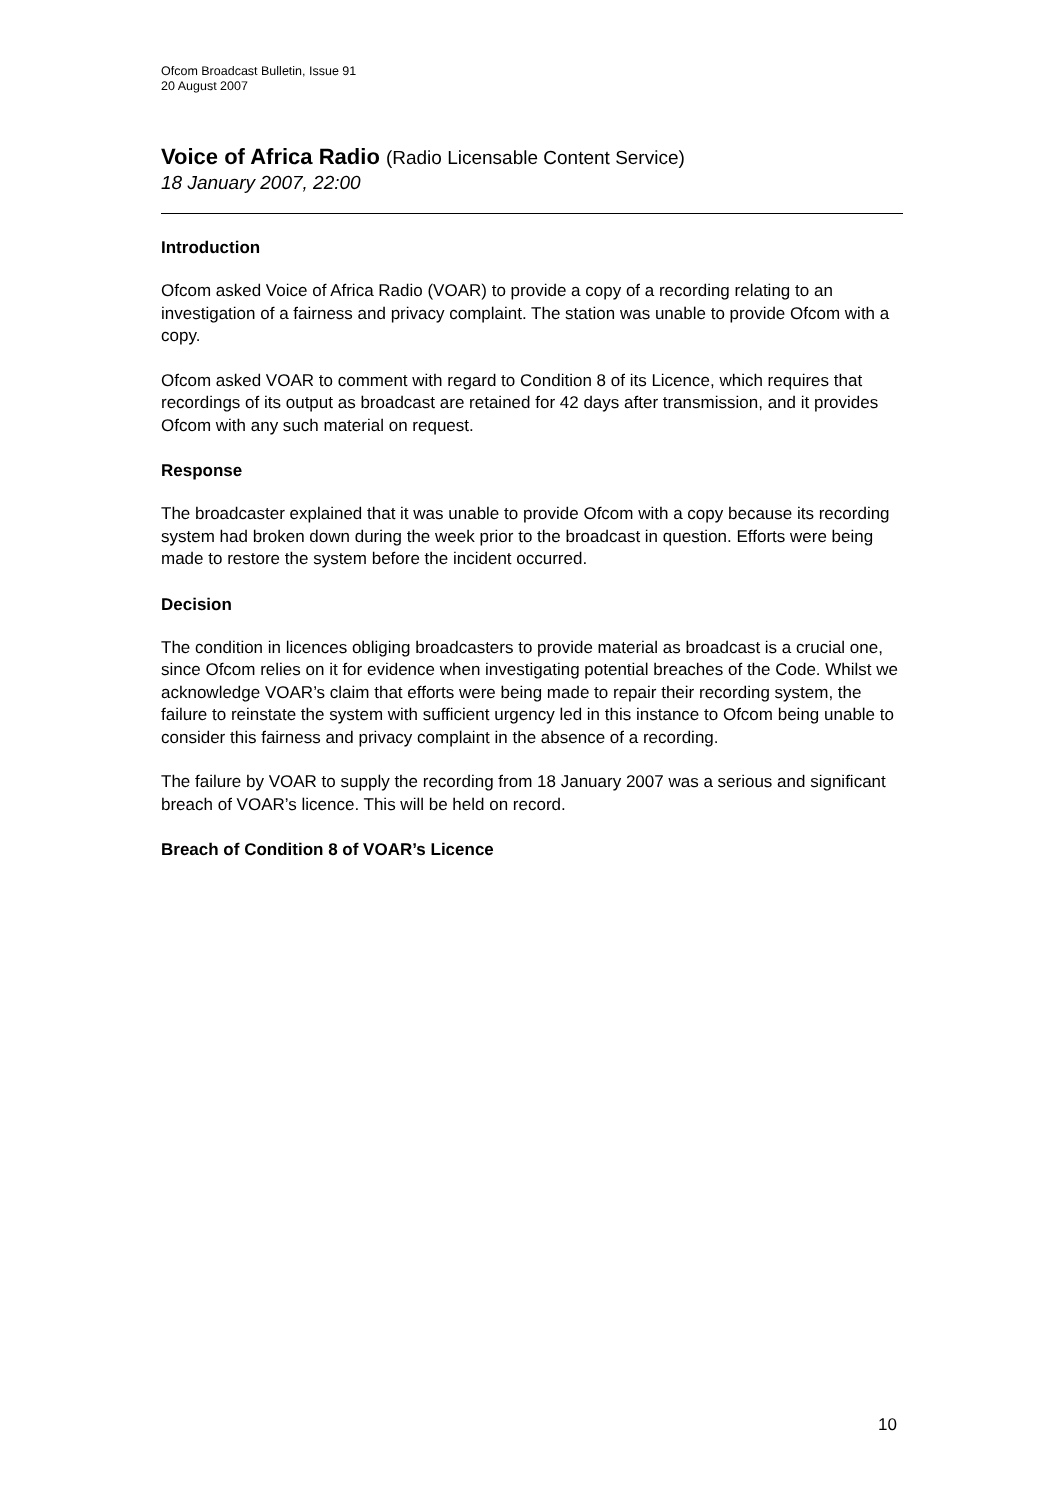Ofcom Broadcast Bulletin, Issue 91
20 August 2007
Voice of Africa Radio (Radio Licensable Content Service)
18 January 2007, 22:00
Introduction
Ofcom asked Voice of Africa Radio (VOAR) to provide a copy of a recording relating to an investigation of a fairness and privacy complaint. The station was unable to provide Ofcom with a copy.
Ofcom asked VOAR to comment with regard to Condition 8 of its Licence, which requires that recordings of its output as broadcast are retained for 42 days after transmission, and it provides Ofcom with any such material on request.
Response
The broadcaster explained that it was unable to provide Ofcom with a copy because its recording system had broken down during the week prior to the broadcast in question. Efforts were being made to restore the system before the incident occurred.
Decision
The condition in licences obliging broadcasters to provide material as broadcast is a crucial one, since Ofcom relies on it for evidence when investigating potential breaches of the Code. Whilst we acknowledge VOAR’s claim that efforts were being made to repair their recording system, the failure to reinstate the system with sufficient urgency led in this instance to Ofcom being unable to consider this fairness and privacy complaint in the absence of a recording.
The failure by VOAR to supply the recording from 18 January 2007 was a serious and significant breach of VOAR’s licence. This will be held on record.
Breach of Condition 8 of VOAR’s Licence
10